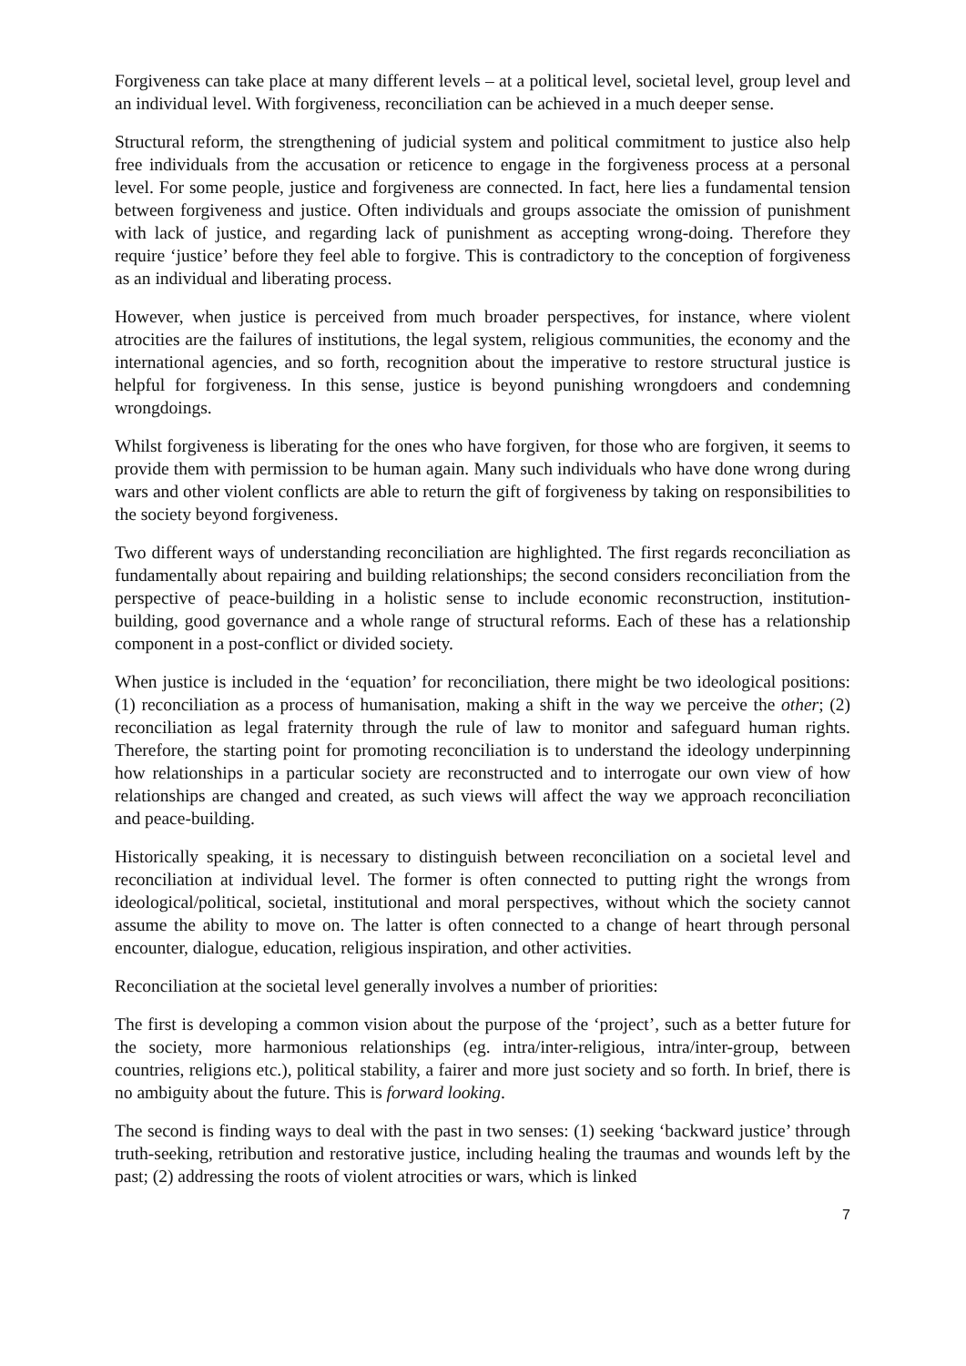Forgiveness can take place at many different levels – at a political level, societal level, group level and an individual level. With forgiveness, reconciliation can be achieved in a much deeper sense.
Structural reform, the strengthening of judicial system and political commitment to justice also help free individuals from the accusation or reticence to engage in the forgiveness process at a personal level. For some people, justice and forgiveness are connected. In fact, here lies a fundamental tension between forgiveness and justice. Often individuals and groups associate the omission of punishment with lack of justice, and regarding lack of punishment as accepting wrong-doing. Therefore they require ‘justice’ before they feel able to forgive. This is contradictory to the conception of forgiveness as an individual and liberating process.
However, when justice is perceived from much broader perspectives, for instance, where violent atrocities are the failures of institutions, the legal system, religious communities, the economy and the international agencies, and so forth, recognition about the imperative to restore structural justice is helpful for forgiveness. In this sense, justice is beyond punishing wrongdoers and condemning wrongdoings.
Whilst forgiveness is liberating for the ones who have forgiven, for those who are forgiven, it seems to provide them with permission to be human again. Many such individuals who have done wrong during wars and other violent conflicts are able to return the gift of forgiveness by taking on responsibilities to the society beyond forgiveness.
Two different ways of understanding reconciliation are highlighted. The first regards reconciliation as fundamentally about repairing and building relationships; the second considers reconciliation from the perspective of peace-building in a holistic sense to include economic reconstruction, institution-building, good governance and a whole range of structural reforms. Each of these has a relationship component in a post-conflict or divided society.
When justice is included in the ‘equation’ for reconciliation, there might be two ideological positions: (1) reconciliation as a process of humanisation, making a shift in the way we perceive the other; (2) reconciliation as legal fraternity through the rule of law to monitor and safeguard human rights. Therefore, the starting point for promoting reconciliation is to understand the ideology underpinning how relationships in a particular society are reconstructed and to interrogate our own view of how relationships are changed and created, as such views will affect the way we approach reconciliation and peace-building.
Historically speaking, it is necessary to distinguish between reconciliation on a societal level and reconciliation at individual level. The former is often connected to putting right the wrongs from ideological/political, societal, institutional and moral perspectives, without which the society cannot assume the ability to move on. The latter is often connected to a change of heart through personal encounter, dialogue, education, religious inspiration, and other activities.
Reconciliation at the societal level generally involves a number of priorities:
The first is developing a common vision about the purpose of the ‘project’, such as a better future for the society, more harmonious relationships (eg. intra/inter-religious, intra/inter-group, between countries, religions etc.), political stability, a fairer and more just society and so forth. In brief, there is no ambiguity about the future. This is forward looking.
The second is finding ways to deal with the past in two senses: (1) seeking ‘backward justice’ through truth-seeking, retribution and restorative justice, including healing the traumas and wounds left by the past; (2) addressing the roots of violent atrocities or wars, which is linked
7